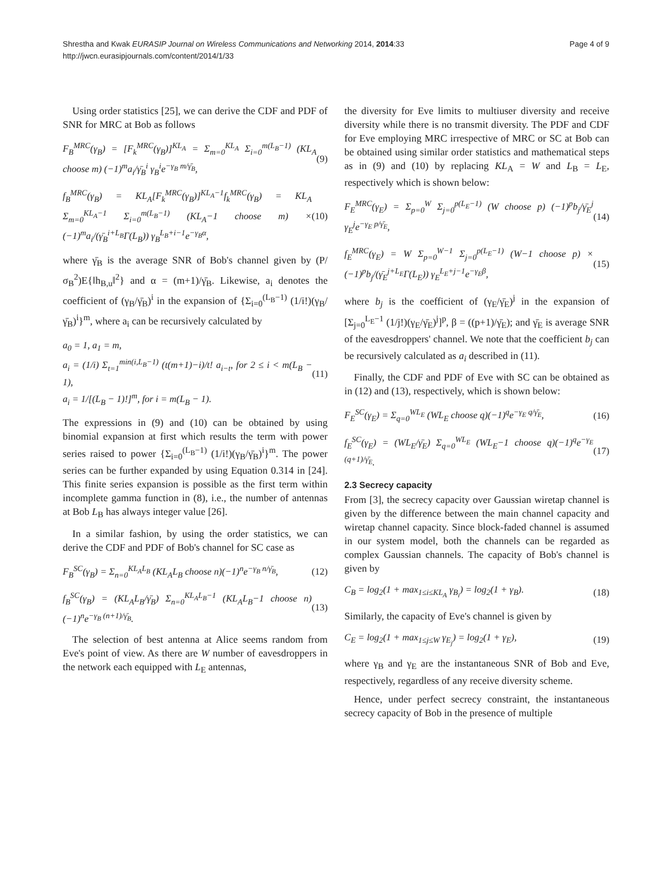Shrestha and Kwak EURASIP Journal on Wireless Communications and Networking 2014, 2014:33
http://jwcn.eurasipjournals.com/content/2014/1/33
Page 4 of 9
Using order statistics [25], we can derive the CDF and PDF of SNR for MRC at Bob as follows
F<sub>B</sub><sup>MRC</sup>(γ<sub>B</sub>) = [F<sub>k</sub><sup>MRC</sup>(γ<sub>B</sub>)]<sup>KL<sub>A</sub></sup> = Σ<sub>m=0</sub><sup>KL<sub>A</sub></sup> Σ<sub>i=0</sub><sup>m(L<sub>B</sub>−1)</sup> (KL<sub>A</sub> choose m) (−1)<sup>m</sup>a<sub>i</sub>/γ̄<sub>B</sub><sup>i</sup> γ<sub>B</sub><sup>i</sup>e<sup>−γ<sub>B</sub> m/γ̄<sub>B</sub></sup>, (9)
f<sub>B</sub><sup>MRC</sup>(γ<sub>B</sub>) = KL<sub>A</sub>[F<sub>k</sub><sup>MRC</sup>(γ<sub>B</sub>)]<sup>KL<sub>A</sub>−1</sup>f<sub>k</sub><sup>MRC</sup>(γ<sub>B</sub>) = KL<sub>A</sub> Σ<sub>m=0</sub><sup>KL<sub>A</sub>−1</sup> Σ<sub>i=0</sub><sup>m(L<sub>B</sub>−1)</sup> (KL<sub>A</sub>−1 choose m) × (−1)<sup>m</sup>a<sub>i</sub>/(γ̄<sub>B</sub><sup>i+L<sub>B</sub></sup>Γ(L<sub>B</sub>)) γ<sub>B</sub><sup>L<sub>B</sub>+i−1</sup>e<sup>−γ<sub>B</sub>α</sup>, (10)
where γ̄<sub>B</sub> is the average SNR of Bob's channel given by (P/σ<sub>B</sub><sup>2</sup>)E{‖h<sub>B,u</sub>‖<sup>2</sup>} and α = (m+1)/γ̄<sub>B</sub>. Likewise, a<sub>i</sub> denotes the coefficient of (γ<sub>B</sub>/γ̄<sub>B</sub>)<sup>i</sup> in the expansion of {Σ<sub>i=0</sub><sup>(L<sub>B</sub>−1)</sup> (1/i!)(γ<sub>B</sub>/γ̄<sub>B</sub>)<sup>i</sup>}<sup>m</sup>, where a<sub>i</sub> can be recursively calculated by
a<sub>0</sub> = 1, a<sub>1</sub> = m,
a<sub>i</sub> = (1/i) Σ<sub>t=1</sub><sup>min(i,L<sub>B</sub>−1)</sup> (t(m+1)−i)/t! a<sub>i−t</sub>, for 2 ≤ i < m(L<sub>B</sub> − 1),
a<sub>i</sub> = 1/[(L<sub>B</sub> − 1)!]<sup>m</sup>, for i = m(L<sub>B</sub> − 1). (11)
The expressions in (9) and (10) can be obtained by using binomial expansion at first which results the term with power series raised to power {Σ<sub>i=0</sub><sup>(L<sub>B</sub>−1)</sup> (1/i!)(γ<sub>B</sub>/γ̄<sub>B</sub>)<sup>i</sup>}<sup>m</sup>. The power series can be further expanded by using Equation 0.314 in [24]. This finite series expansion is possible as the first term within incomplete gamma function in (8), i.e., the number of antennas at Bob L<sub>B</sub> has always integer value [26].
In a similar fashion, by using the order statistics, we can derive the CDF and PDF of Bob's channel for SC case as
F<sub>B</sub><sup>SC</sup>(γ<sub>B</sub>) = Σ<sub>n=0</sub><sup>KL<sub>A</sub>L<sub>B</sub></sup> (KL<sub>A</sub>L<sub>B</sub> choose n)(−1)<sup>n</sup>e<sup>−γ<sub>B</sub> n/γ̄<sub>B</sub></sup>, (12)
f<sub>B</sub><sup>SC</sup>(γ<sub>B</sub>) = (KL<sub>A</sub>L<sub>B</sub>/γ̄<sub>B</sub>) Σ<sub>n=0</sub><sup>KL<sub>A</sub>L<sub>B</sub>−1</sup> (KL<sub>A</sub>L<sub>B</sub>−1 choose n)(−1)<sup>n</sup>e<sup>−γ<sub>B</sub> (n+1)/γ̄<sub>B</sub></sup>. (13)
The selection of best antenna at Alice seems random from Eve's point of view. As there are W number of eavesdroppers in the network each equipped with L<sub>E</sub> antennas,
the diversity for Eve limits to multiuser diversity and receive diversity while there is no transmit diversity. The PDF and CDF for Eve employing MRC irrespective of MRC or SC at Bob can be obtained using similar order statistics and mathematical steps as in (9) and (10) by replacing KL<sub>A</sub> = W and L<sub>B</sub> = L<sub>E</sub>, respectively which is shown below:
F<sub>E</sub><sup>MRC</sup>(γ<sub>E</sub>) = Σ<sub>p=0</sub><sup>W</sup> Σ<sub>j=0</sub><sup>p(L<sub>E</sub>−1)</sup> (W choose p) (−1)<sup>p</sup>b<sub>j</sub>/γ̄<sub>E</sub><sup>j</sup> γ<sub>E</sub><sup>j</sup>e<sup>−γ<sub>E</sub> p/γ̄<sub>E</sub></sup>, (14)
f<sub>E</sub><sup>MRC</sup>(γ<sub>E</sub>) = W Σ<sub>p=0</sub><sup>W−1</sup> Σ<sub>j=0</sub><sup>p(L<sub>E</sub>−1)</sup> (W−1 choose p) × (−1)<sup>p</sup>b<sub>j</sub>/(γ̄<sub>E</sub><sup>j+L<sub>E</sub></sup>Γ(L<sub>E</sub>)) γ<sub>E</sub><sup>L<sub>E</sub>+j−1</sup>e<sup>−γ<sub>E</sub>β</sup>, (15)
where b<sub>j</sub> is the coefficient of (γ<sub>E</sub>/γ̄<sub>E</sub>)<sup>j</sup> in the expansion of [Σ<sub>j=0</sub><sup>L<sub>E</sub>−1</sup> (1/j!)(γ<sub>E</sub>/γ̄<sub>E</sub>)<sup>j</sup>]<sup>p</sup>, β = ((p+1)/γ̄<sub>E</sub>); and γ̄<sub>E</sub> is average SNR of the eavesdroppers' channel. We note that the coefficient b<sub>j</sub> can be recursively calculated as a<sub>i</sub> described in (11).
Finally, the CDF and PDF of Eve with SC can be obtained as in (12) and (13), respectively, which is shown below:
F<sub>E</sub><sup>SC</sup>(γ<sub>E</sub>) = Σ<sub>q=0</sub><sup>WL<sub>E</sub></sup> (WL<sub>E</sub> choose q)(−1)<sup>q</sup>e<sup>−γ<sub>E</sub> q/γ̄<sub>E</sub></sup>, (16)
f<sub>E</sub><sup>SC</sup>(γ<sub>E</sub>) = (WL<sub>E</sub>/γ̄<sub>E</sub>) Σ<sub>q=0</sub><sup>WL<sub>E</sub></sup> (WL<sub>E</sub>−1 choose q)(−1)<sup>q</sup>e<sup>−γ<sub>E</sub> (q+1)/γ̄<sub>E</sub></sup>. (17)
2.3 Secrecy capacity
From [3], the secrecy capacity over Gaussian wiretap channel is given by the difference between the main channel capacity and wiretap channel capacity. Since block-faded channel is assumed in our system model, both the channels can be regarded as complex Gaussian channels. The capacity of Bob's channel is given by
C<sub>B</sub> = log<sub>2</sub>(1 + max<sub>1≤i≤KL<sub>A</sub></sub> γ<sub>B<sub>i</sub></sub>) = log<sub>2</sub>(1 + γ<sub>B</sub>). (18)
Similarly, the capacity of Eve's channel is given by
C<sub>E</sub> = log<sub>2</sub>(1 + max<sub>1≤j≤W</sub> γ<sub>E<sub>j</sub></sub>) = log<sub>2</sub>(1 + γ<sub>E</sub>), (19)
where γ<sub>B</sub> and γ<sub>E</sub> are the instantaneous SNR of Bob and Eve, respectively, regardless of any receive diversity scheme.
Hence, under perfect secrecy constraint, the instantaneous secrecy capacity of Bob in the presence of multiple